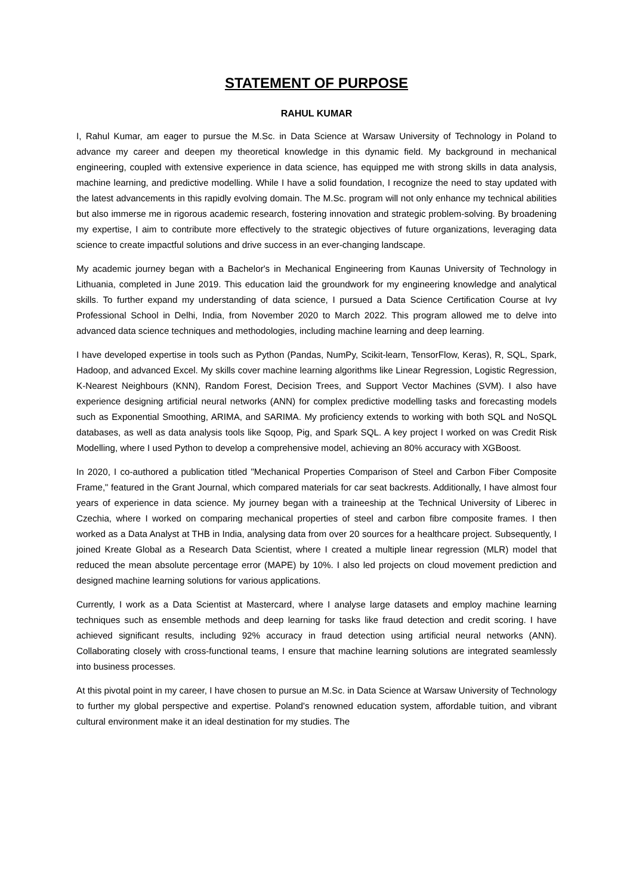STATEMENT OF PURPOSE
RAHUL KUMAR
I, Rahul Kumar, am eager to pursue the M.Sc. in Data Science at Warsaw University of Technology in Poland to advance my career and deepen my theoretical knowledge in this dynamic field. My background in mechanical engineering, coupled with extensive experience in data science, has equipped me with strong skills in data analysis, machine learning, and predictive modelling. While I have a solid foundation, I recognize the need to stay updated with the latest advancements in this rapidly evolving domain. The M.Sc. program will not only enhance my technical abilities but also immerse me in rigorous academic research, fostering innovation and strategic problem-solving. By broadening my expertise, I aim to contribute more effectively to the strategic objectives of future organizations, leveraging data science to create impactful solutions and drive success in an ever-changing landscape.
My academic journey began with a Bachelor's in Mechanical Engineering from Kaunas University of Technology in Lithuania, completed in June 2019. This education laid the groundwork for my engineering knowledge and analytical skills. To further expand my understanding of data science, I pursued a Data Science Certification Course at Ivy Professional School in Delhi, India, from November 2020 to March 2022. This program allowed me to delve into advanced data science techniques and methodologies, including machine learning and deep learning.
I have developed expertise in tools such as Python (Pandas, NumPy, Scikit-learn, TensorFlow, Keras), R, SQL, Spark, Hadoop, and advanced Excel. My skills cover machine learning algorithms like Linear Regression, Logistic Regression, K-Nearest Neighbours (KNN), Random Forest, Decision Trees, and Support Vector Machines (SVM). I also have experience designing artificial neural networks (ANN) for complex predictive modelling tasks and forecasting models such as Exponential Smoothing, ARIMA, and SARIMA. My proficiency extends to working with both SQL and NoSQL databases, as well as data analysis tools like Sqoop, Pig, and Spark SQL. A key project I worked on was Credit Risk Modelling, where I used Python to develop a comprehensive model, achieving an 80% accuracy with XGBoost.
In 2020, I co-authored a publication titled "Mechanical Properties Comparison of Steel and Carbon Fiber Composite Frame," featured in the Grant Journal, which compared materials for car seat backrests. Additionally, I have almost four years of experience in data science. My journey began with a traineeship at the Technical University of Liberec in Czechia, where I worked on comparing mechanical properties of steel and carbon fibre composite frames. I then worked as a Data Analyst at THB in India, analysing data from over 20 sources for a healthcare project. Subsequently, I joined Kreate Global as a Research Data Scientist, where I created a multiple linear regression (MLR) model that reduced the mean absolute percentage error (MAPE) by 10%. I also led projects on cloud movement prediction and designed machine learning solutions for various applications.
Currently, I work as a Data Scientist at Mastercard, where I analyse large datasets and employ machine learning techniques such as ensemble methods and deep learning for tasks like fraud detection and credit scoring. I have achieved significant results, including 92% accuracy in fraud detection using artificial neural networks (ANN). Collaborating closely with cross-functional teams, I ensure that machine learning solutions are integrated seamlessly into business processes.
At this pivotal point in my career, I have chosen to pursue an M.Sc. in Data Science at Warsaw University of Technology to further my global perspective and expertise. Poland's renowned education system, affordable tuition, and vibrant cultural environment make it an ideal destination for my studies. The